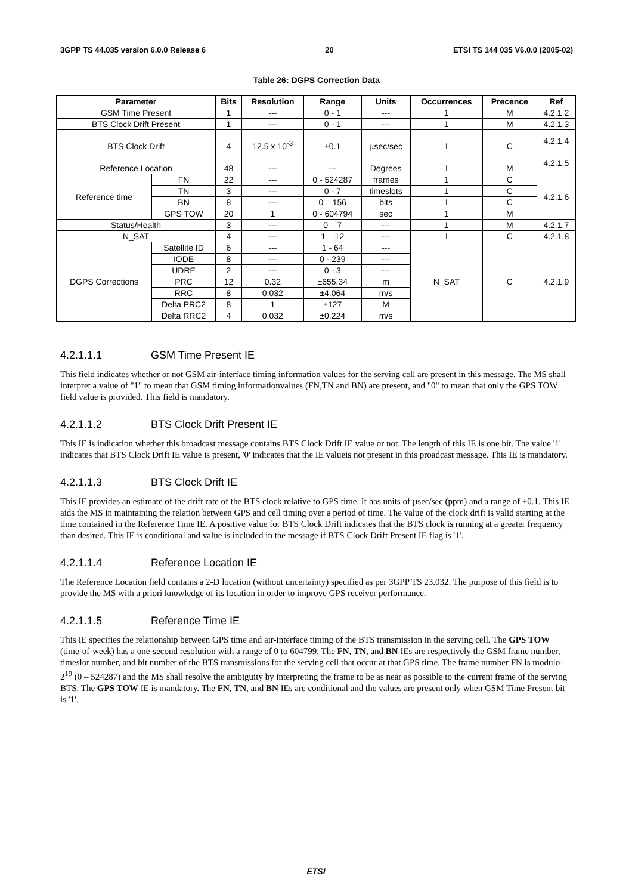3GPP TS 44.035 version 6.0.0 Release 6 20 ETSI TS 144 035 V6.0.0 (2005-02)
Table 26: DGPS Correction Data
| Parameter | | Bits | Resolution | Range | Units | Occurrences | Precence | Ref |
| --- | --- | --- | --- | --- | --- | --- | --- | --- |
| GSM Time Present | | 1 | --- | 0 - 1 | --- | 1 | M | 4.2.1.2 |
| BTS Clock Drift Present | | 1 | --- | 0 - 1 | --- | 1 | M | 4.2.1.3 |
| BTS Clock Drift | | 4 | 12.5 x 10<sup>-3</sup> | ±0.1 | µsec/sec | 1 | C | 4.2.1.4 |
| Reference Location | | 48 | --- | --- | Degrees | 1 | M | 4.2.1.5 |
| Reference time | FN | 22 | --- | 0 - 524287 | frames | 1 | C | 4.2.1.6 |
| | TN | 3 | --- | 0 - 7 | timeslots | 1 | C | |
| | BN | 8 | --- | 0 – 156 | bits | 1 | C | |
| | GPS TOW | 20 | 1 | 0 - 604794 | sec | 1 | M | |
| Status/Health | | 3 | --- | 0 – 7 | --- | 1 | M | 4.2.1.7 |
| N_SAT | | 4 | --- | 1 – 12 | --- | 1 | C | 4.2.1.8 |
| DGPS Corrections | Satellite ID | 6 | --- | 1 - 64 | --- | N_SAT | C | 4.2.1.9 |
| | IODE | 8 | --- | 0 - 239 | --- | | | |
| | UDRE | 2 | --- | 0 - 3 | --- | | | |
| | PRC | 12 | 0.32 | ±655.34 | m | | | |
| | RRC | 8 | 0.032 | ±4.064 | m/s | | | |
| | Delta PRC2 | 8 | 1 | ±127 | M | | | |
| | Delta RRC2 | 4 | 0.032 | ±0.224 | m/s | | | |
4.2.1.1.1 GSM Time Present IE
This field indicates whether or not GSM air-interface timing information values for the serving cell are present in this message. The MS shall interpret a value of "1" to mean that GSM timing informationvalues (FN,TN and BN) are present, and "0" to mean that only the GPS TOW field value is provided. This field is mandatory.
4.2.1.1.2 BTS Clock Drift Present IE
This IE is indication whether this broadcast message contains BTS Clock Drift IE value or not. The length of this IE is one bit. The value '1' indicates that BTS Clock Drift IE value is present, '0' indicates that the IE valueis not present in this proadcast message. This IE is mandatory.
4.2.1.1.3 BTS Clock Drift IE
This IE provides an estimate of the drift rate of the BTS clock relative to GPS time. It has units of µsec/sec (ppm) and a range of ±0.1. This IE aids the MS in maintaining the relation between GPS and cell timing over a period of time. The value of the clock drift is valid starting at the time contained in the Reference Time IE. A positive value for BTS Clock Drift indicates that the BTS clock is running at a greater frequency than desired. This IE is conditional and value is included in the message if BTS Clock Drift Present IE flag is '1'.
4.2.1.1.4 Reference Location IE
The Reference Location field contains a 2-D location (without uncertainty) specified as per 3GPP TS 23.032. The purpose of this field is to provide the MS with a priori knowledge of its location in order to improve GPS receiver performance.
4.2.1.1.5 Reference Time IE
This IE specifies the relationship between GPS time and air-interface timing of the BTS transmission in the serving cell. The GPS TOW (time-of-week) has a one-second resolution with a range of 0 to 604799. The FN, TN, and BN IEs are respectively the GSM frame number, timeslot number, and bit number of the BTS transmissions for the serving cell that occur at that GPS time. The frame number FN is modulo-2<sup>19</sup> (0 – 524287) and the MS shall resolve the ambiguity by interpreting the frame to be as near as possible to the current frame of the serving BTS. The GPS TOW IE is mandatory. The FN, TN, and BN IEs are conditional and the values are present only when GSM Time Present bit is '1'.
ETSI